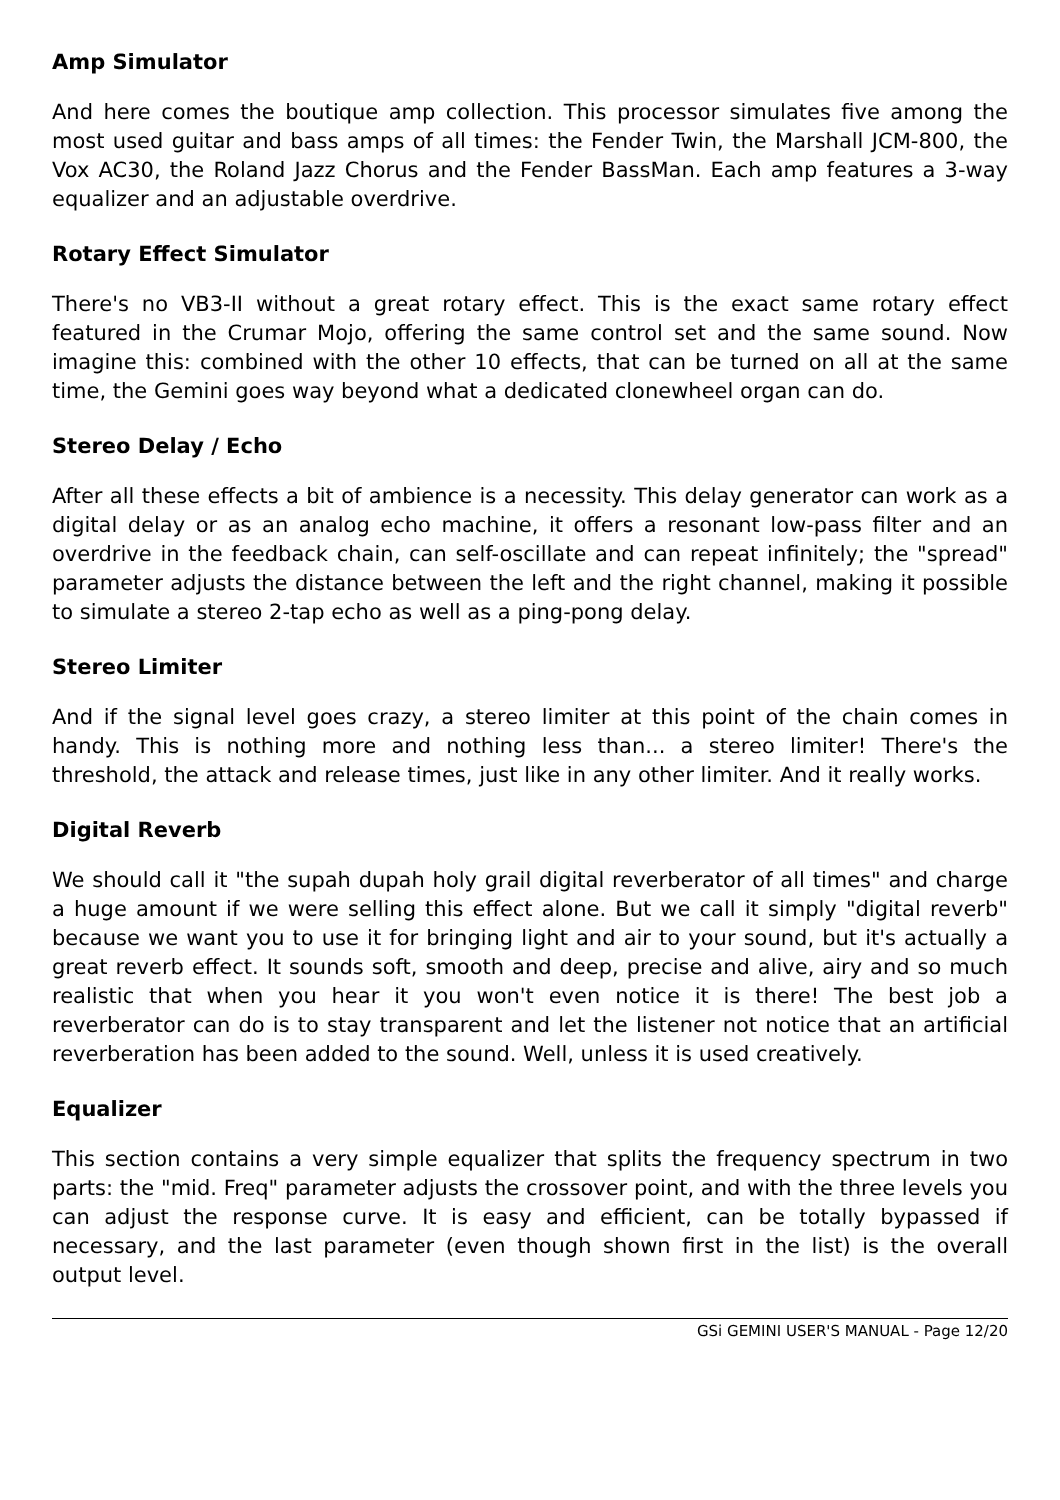Amp Simulator
And here comes the boutique amp collection. This processor simulates five among the most used guitar and bass amps of all times: the Fender Twin, the Marshall JCM-800, the Vox AC30, the Roland Jazz Chorus and the Fender BassMan. Each amp features a 3-way equalizer and an adjustable overdrive.
Rotary Effect Simulator
There's no VB3-II without a great rotary effect. This is the exact same rotary effect featured in the Crumar Mojo, offering the same control set and the same sound. Now imagine this: combined with the other 10 effects, that can be turned on all at the same time, the Gemini goes way beyond what a dedicated clonewheel organ can do.
Stereo Delay / Echo
After all these effects a bit of ambience is a necessity. This delay generator can work as a digital delay or as an analog echo machine, it offers a resonant low-pass filter and an overdrive in the feedback chain, can self-oscillate and can repeat infinitely; the "spread" parameter adjusts the distance between the left and the right channel, making it possible to simulate a stereo 2-tap echo as well as a ping-pong delay.
Stereo Limiter
And if the signal level goes crazy, a stereo limiter at this point of the chain comes in handy. This is nothing more and nothing less than... a stereo limiter! There's the threshold, the attack and release times, just like in any other limiter. And it really works.
Digital Reverb
We should call it "the supah dupah holy grail digital reverberator of all times" and charge a huge amount if we were selling this effect alone. But we call it simply "digital reverb" because we want you to use it for bringing light and air to your sound, but it's actually a great reverb effect. It sounds soft, smooth and deep, precise and alive, airy and so much realistic that when you hear it you won't even notice it is there! The best job a reverberator can do is to stay transparent and let the listener not notice that an artificial reverberation has been added to the sound. Well, unless it is used creatively.
Equalizer
This section contains a very simple equalizer that splits the frequency spectrum in two parts: the "mid. Freq" parameter adjusts the crossover point, and with the three levels you can adjust the response curve. It is easy and efficient, can be totally bypassed if necessary, and the last parameter (even though shown first in the list) is the overall output level.
GSi GEMINI USER'S MANUAL - Page 12/20